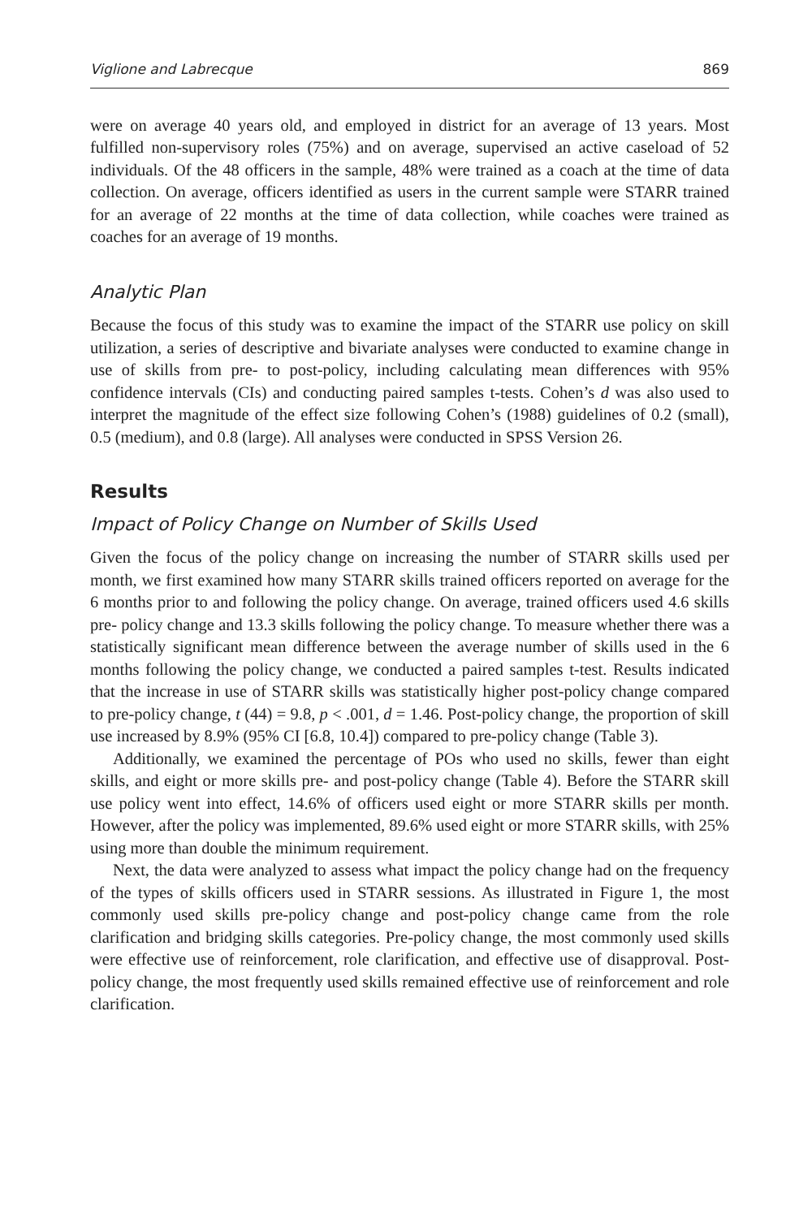Viglione and Labrecque 869
were on average 40 years old, and employed in district for an average of 13 years. Most fulfilled non-supervisory roles (75%) and on average, supervised an active caseload of 52 individuals. Of the 48 officers in the sample, 48% were trained as a coach at the time of data collection. On average, officers identified as users in the current sample were STARR trained for an average of 22 months at the time of data collection, while coaches were trained as coaches for an average of 19 months.
Analytic Plan
Because the focus of this study was to examine the impact of the STARR use policy on skill utilization, a series of descriptive and bivariate analyses were conducted to examine change in use of skills from pre- to post-policy, including calculating mean differences with 95% confidence intervals (CIs) and conducting paired samples t-tests. Cohen’s d was also used to interpret the magnitude of the effect size following Cohen’s (1988) guidelines of 0.2 (small), 0.5 (medium), and 0.8 (large). All analyses were conducted in SPSS Version 26.
Results
Impact of Policy Change on Number of Skills Used
Given the focus of the policy change on increasing the number of STARR skills used per month, we first examined how many STARR skills trained officers reported on average for the 6 months prior to and following the policy change. On average, trained officers used 4.6 skills pre- policy change and 13.3 skills following the policy change. To measure whether there was a statistically significant mean difference between the average number of skills used in the 6 months following the policy change, we conducted a paired samples t-test. Results indicated that the increase in use of STARR skills was statistically higher post-policy change compared to pre-policy change, t (44) = 9.8, p < .001, d = 1.46. Post-policy change, the proportion of skill use increased by 8.9% (95% CI [6.8, 10.4]) compared to pre-policy change (Table 3).
Additionally, we examined the percentage of POs who used no skills, fewer than eight skills, and eight or more skills pre- and post-policy change (Table 4). Before the STARR skill use policy went into effect, 14.6% of officers used eight or more STARR skills per month. However, after the policy was implemented, 89.6% used eight or more STARR skills, with 25% using more than double the minimum requirement.
Next, the data were analyzed to assess what impact the policy change had on the frequency of the types of skills officers used in STARR sessions. As illustrated in Figure 1, the most commonly used skills pre-policy change and post-policy change came from the role clarification and bridging skills categories. Pre-policy change, the most commonly used skills were effective use of reinforcement, role clarification, and effective use of disapproval. Post-policy change, the most frequently used skills remained effective use of reinforcement and role clarification.